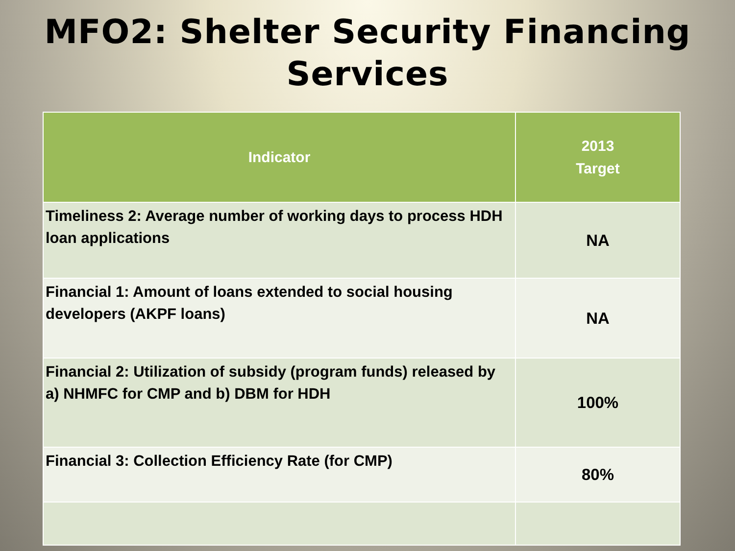MFO2: Shelter Security Financing
Services
| Indicator | 2013 Target |
| --- | --- |
| Timeliness 2: Average number of working days to process HDH loan applications | NA |
| Financial 1: Amount of loans extended to social housing developers (AKPF loans) | NA |
| Financial 2: Utilization of subsidy (program funds) released by a) NHMFC for CMP and b) DBM for HDH | 100% |
| Financial 3: Collection Efficiency Rate (for CMP) | 80% |